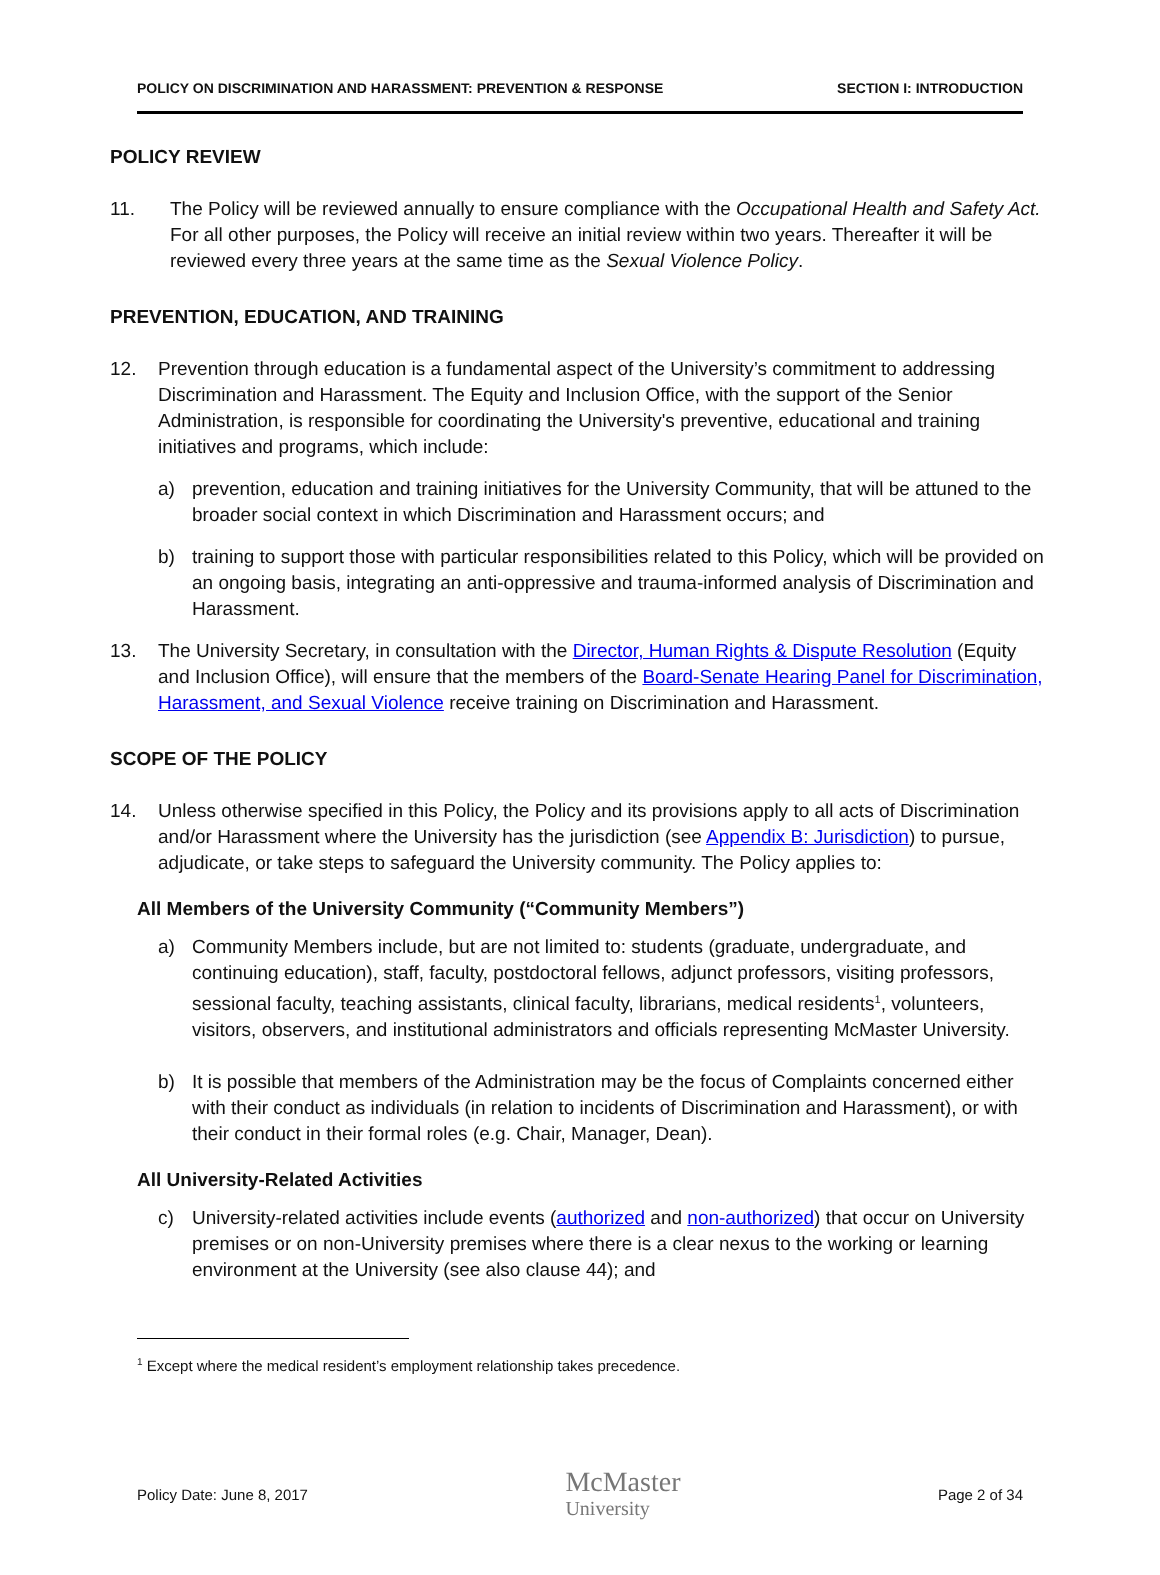POLICY ON DISCRIMINATION AND HARASSMENT: PREVENTION & RESPONSE SECTION I: INTRODUCTION
POLICY REVIEW
11. The Policy will be reviewed annually to ensure compliance with the Occupational Health and Safety Act. For all other purposes, the Policy will receive an initial review within two years. Thereafter it will be reviewed every three years at the same time as the Sexual Violence Policy.
PREVENTION, EDUCATION, AND TRAINING
12. Prevention through education is a fundamental aspect of the University’s commitment to addressing Discrimination and Harassment. The Equity and Inclusion Office, with the support of the Senior Administration, is responsible for coordinating the University's preventive, educational and training initiatives and programs, which include:
a) prevention, education and training initiatives for the University Community, that will be attuned to the broader social context in which Discrimination and Harassment occurs; and
b) training to support those with particular responsibilities related to this Policy, which will be provided on an ongoing basis, integrating an anti-oppressive and trauma-informed analysis of Discrimination and Harassment.
13. The University Secretary, in consultation with the Director, Human Rights & Dispute Resolution (Equity and Inclusion Office), will ensure that the members of the Board-Senate Hearing Panel for Discrimination, Harassment, and Sexual Violence receive training on Discrimination and Harassment.
SCOPE OF THE POLICY
14. Unless otherwise specified in this Policy, the Policy and its provisions apply to all acts of Discrimination and/or Harassment where the University has the jurisdiction (see Appendix B: Jurisdiction) to pursue, adjudicate, or take steps to safeguard the University community. The Policy applies to:
All Members of the University Community (“Community Members”)
a) Community Members include, but are not limited to: students (graduate, undergraduate, and continuing education), staff, faculty, postdoctoral fellows, adjunct professors, visiting professors, sessional faculty, teaching assistants, clinical faculty, librarians, medical residents<sup>1</sup>, volunteers, visitors, observers, and institutional administrators and officials representing McMaster University.
b) It is possible that members of the Administration may be the focus of Complaints concerned either with their conduct as individuals (in relation to incidents of Discrimination and Harassment), or with their conduct in their formal roles (e.g. Chair, Manager, Dean).
All University-Related Activities
c) University-related activities include events (authorized and non-authorized) that occur on University premises or on non-University premises where there is a clear nexus to the working or learning environment at the University (see also clause 44); and
<sup>1</sup> Except where the medical resident’s employment relationship takes precedence.
Policy Date: June 8, 2017 McMaster
University Page 2 of 34